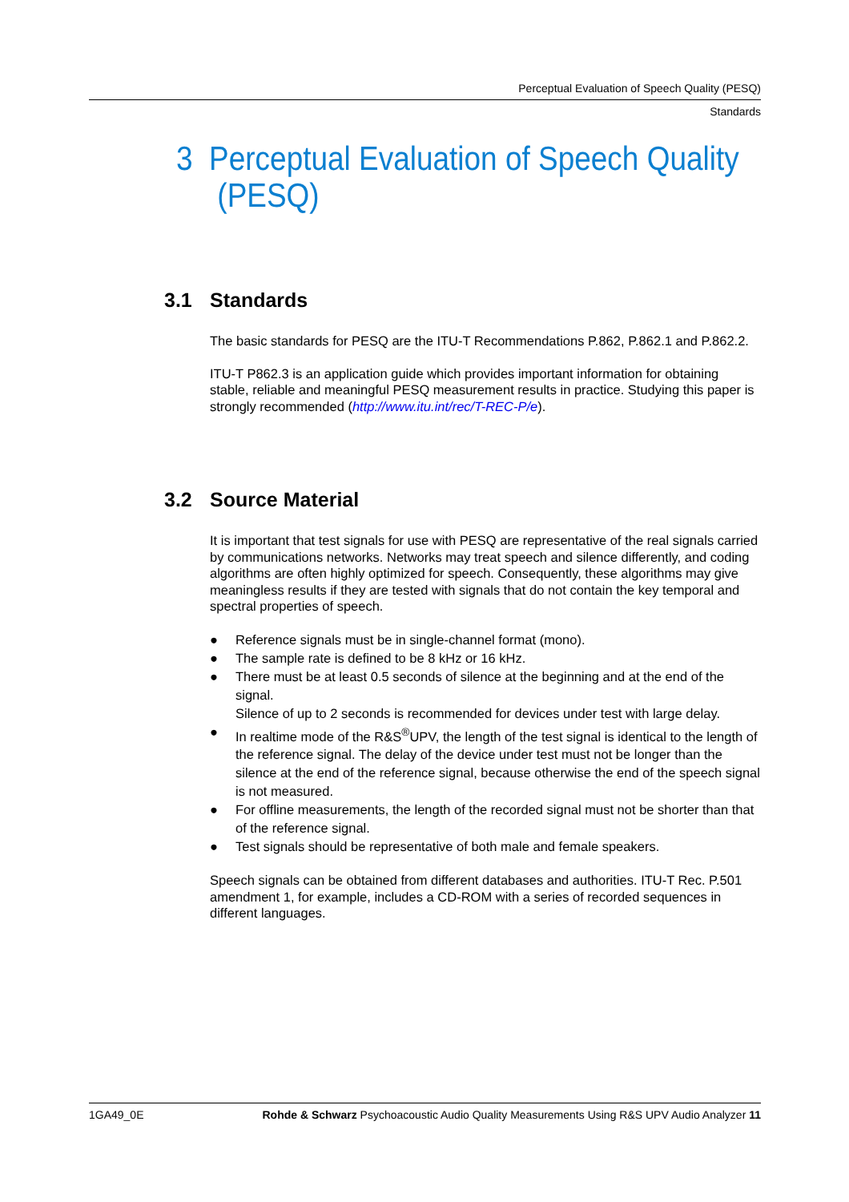Perceptual Evaluation of Speech Quality (PESQ)
Standards
3 Perceptual Evaluation of Speech Quality
(PESQ)
3.1 Standards
The basic standards for PESQ are the ITU-T Recommendations P.862, P.862.1 and P.862.2.
ITU-T P862.3 is an application guide which provides important information for obtaining stable, reliable and meaningful PESQ measurement results in practice. Studying this paper is strongly recommended (http://www.itu.int/rec/T-REC-P/e).
3.2 Source Material
It is important that test signals for use with PESQ are representative of the real signals carried by communications networks. Networks may treat speech and silence differently, and coding algorithms are often highly optimized for speech. Consequently, these algorithms may give meaningless results if they are tested with signals that do not contain the key temporal and spectral properties of speech.
● Reference signals must be in single-channel format (mono).
● The sample rate is defined to be 8 kHz or 16 kHz.
● There must be at least 0.5 seconds of silence at the beginning and at the end of the signal.
Silence of up to 2 seconds is recommended for devices under test with large delay.
● In realtime mode of the R&S<sup>®</sup>UPV, the length of the test signal is identical to the length of the reference signal. The delay of the device under test must not be longer than the silence at the end of the reference signal, because otherwise the end of the speech signal is not measured.
● For offline measurements, the length of the recorded signal must not be shorter than that of the reference signal.
● Test signals should be representative of both male and female speakers.
Speech signals can be obtained from different databases and authorities. ITU-T Rec. P.501 amendment 1, for example, includes a CD-ROM with a series of recorded sequences in different languages.
1GA49_0E Rohde & Schwarz Psychoacoustic Audio Quality Measurements Using R&S UPV Audio Analyzer 11